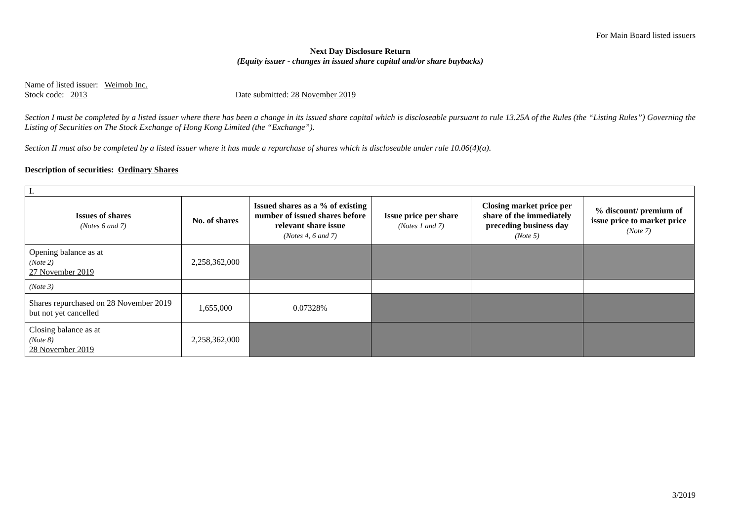For Main Board listed issuers
Next Day Disclosure Return
(Equity issuer - changes in issued share capital and/or share buybacks)
Name of listed issuer: Weimob Inc.
Stock code: 2013 Date submitted: 28 November 2019
Section I must be completed by a listed issuer where there has been a change in its issued share capital which is discloseable pursuant to rule 13.25A of the Rules (the “Listing Rules”) Governing the Listing of Securities on The Stock Exchange of Hong Kong Limited (the “Exchange”).
Section II must also be completed by a listed issuer where it has made a repurchase of shares which is discloseable under rule 10.06(4)(a).
Description of securities: Ordinary Shares
| I. | | | | | |
| Issues of shares (Notes 6 and 7) | No. of shares | Issued shares as a % of existing number of issued shares before relevant share issue (Notes 4, 6 and 7) | Issue price per share (Notes 1 and 7) | Closing market price per share of the immediately preceding business day (Note 5) | % discount/ premium of issue price to market price (Note 7) |
| Opening balance as at (Note 2) 27 November 2019 | 2,258,362,000 | | | | |
| (Note 3) | | | | | |
| Shares repurchased on 28 November 2019 but not yet cancelled | 1,655,000 | 0.07328% | | | |
| Closing balance as at (Note 8) 28 November 2019 | 2,258,362,000 | | | | |
3/2019